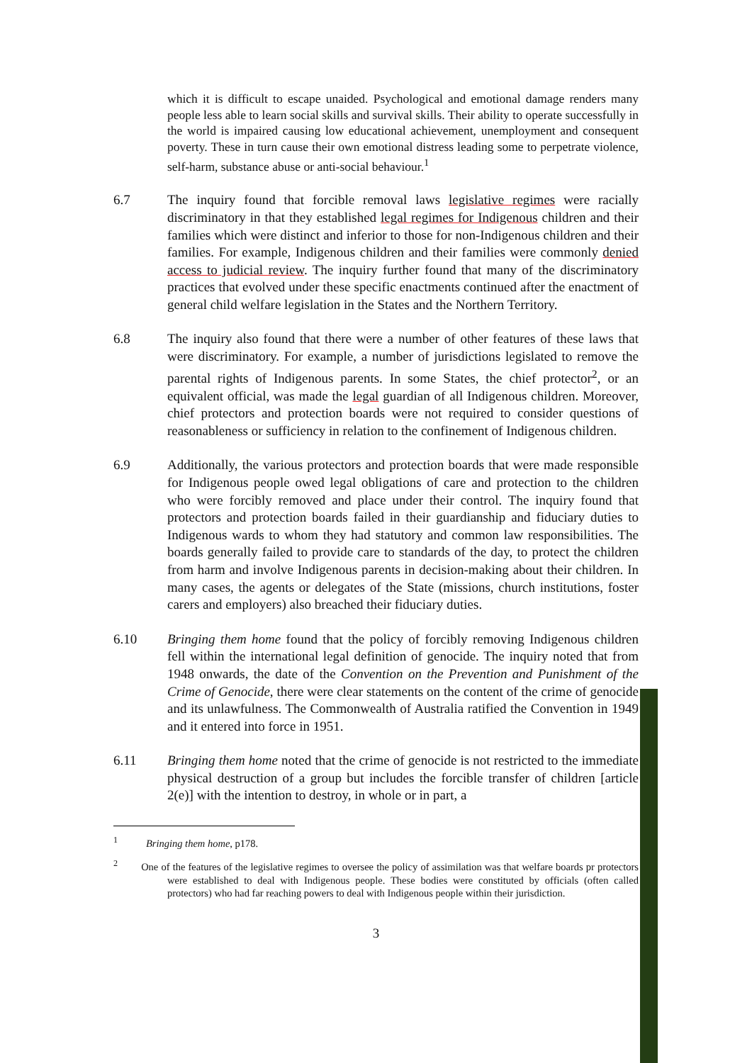which it is difficult to escape unaided. Psychological and emotional damage renders many people less able to learn social skills and survival skills. Their ability to operate successfully in the world is impaired causing low educational achievement, unemployment and consequent poverty. These in turn cause their own emotional distress leading some to perpetrate violence, self-harm, substance abuse or anti-social behaviour.<sup>1</sup>
6.7 The inquiry found that forcible removal laws legislative regimes were racially discriminatory in that they established legal regimes for Indigenous children and their families which were distinct and inferior to those for non-Indigenous children and their families. For example, Indigenous children and their families were commonly denied access to judicial review. The inquiry further found that many of the discriminatory practices that evolved under these specific enactments continued after the enactment of general child welfare legislation in the States and the Northern Territory.
6.8 The inquiry also found that there were a number of other features of these laws that were discriminatory. For example, a number of jurisdictions legislated to remove the parental rights of Indigenous parents. In some States, the chief protector<sup>2</sup>, or an equivalent official, was made the legal guardian of all Indigenous children. Moreover, chief protectors and protection boards were not required to consider questions of reasonableness or sufficiency in relation to the confinement of Indigenous children.
6.9 Additionally, the various protectors and protection boards that were made responsible for Indigenous people owed legal obligations of care and protection to the children who were forcibly removed and place under their control. The inquiry found that protectors and protection boards failed in their guardianship and fiduciary duties to Indigenous wards to whom they had statutory and common law responsibilities. The boards generally failed to provide care to standards of the day, to protect the children from harm and involve Indigenous parents in decision-making about their children. In many cases, the agents or delegates of the State (missions, church institutions, foster carers and employers) also breached their fiduciary duties.
6.10 Bringing them home found that the policy of forcibly removing Indigenous children fell within the international legal definition of genocide. The inquiry noted that from 1948 onwards, the date of the Convention on the Prevention and Punishment of the Crime of Genocide, there were clear statements on the content of the crime of genocide and its unlawfulness. The Commonwealth of Australia ratified the Convention in 1949 and it entered into force in 1951.
6.11 Bringing them home noted that the crime of genocide is not restricted to the immediate physical destruction of a group but includes the forcible transfer of children [article 2(e)] with the intention to destroy, in whole or in part, a
<sup>1</sup> Bringing them home, p178.
<sup>2</sup> One of the features of the legislative regimes to oversee the policy of assimilation was that welfare boards pr protectors were established to deal with Indigenous people. These bodies were constituted by officials (often called protectors) who had far reaching powers to deal with Indigenous people within their jurisdiction.
3